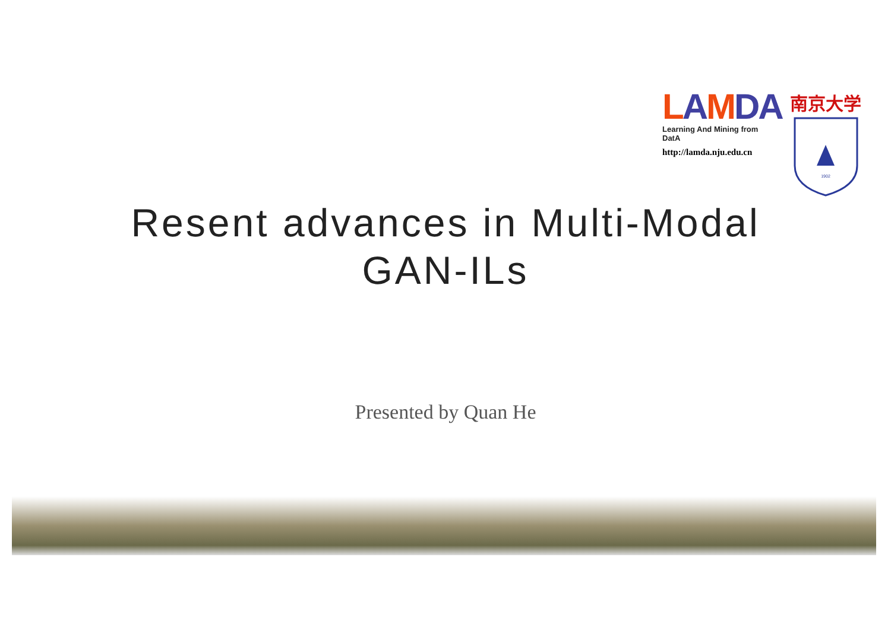LAMDA
Learning And Mining from DatA
http://lamda.nju.edu.cn
南京大学
1902
Resent advances in Multi-Modal
GAN-ILs
Presented by Quan He